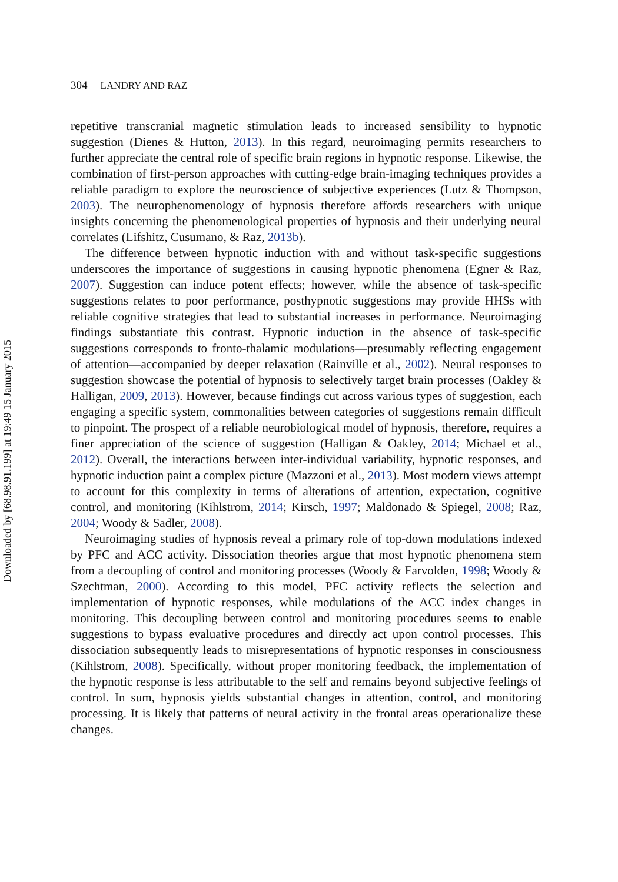304 LANDRY AND RAZ
Downloaded by [68.98.91.199] at 19:49 15 January 2015
repetitive transcranial magnetic stimulation leads to increased sensibility to hypnotic suggestion (Dienes & Hutton, 2013). In this regard, neuroimaging permits researchers to further appreciate the central role of specific brain regions in hypnotic response. Likewise, the combination of first-person approaches with cutting-edge brain-imaging techniques provides a reliable paradigm to explore the neuroscience of subjective experiences (Lutz & Thompson, 2003). The neurophenomenology of hypnosis therefore affords researchers with unique insights concerning the phenomenological properties of hypnosis and their underlying neural correlates (Lifshitz, Cusumano, & Raz, 2013b).
The difference between hypnotic induction with and without task-specific suggestions underscores the importance of suggestions in causing hypnotic phenomena (Egner & Raz, 2007). Suggestion can induce potent effects; however, while the absence of task-specific suggestions relates to poor performance, posthypnotic suggestions may provide HHSs with reliable cognitive strategies that lead to substantial increases in performance. Neuroimaging findings substantiate this contrast. Hypnotic induction in the absence of task-specific suggestions corresponds to fronto-thalamic modulations—presumably reflecting engagement of attention—accompanied by deeper relaxation (Rainville et al., 2002). Neural responses to suggestion showcase the potential of hypnosis to selectively target brain processes (Oakley & Halligan, 2009, 2013). However, because findings cut across various types of suggestion, each engaging a specific system, commonalities between categories of suggestions remain difficult to pinpoint. The prospect of a reliable neurobiological model of hypnosis, therefore, requires a finer appreciation of the science of suggestion (Halligan & Oakley, 2014; Michael et al., 2012). Overall, the interactions between inter-individual variability, hypnotic responses, and hypnotic induction paint a complex picture (Mazzoni et al., 2013). Most modern views attempt to account for this complexity in terms of alterations of attention, expectation, cognitive control, and monitoring (Kihlstrom, 2014; Kirsch, 1997; Maldonado & Spiegel, 2008; Raz, 2004; Woody & Sadler, 2008).
Neuroimaging studies of hypnosis reveal a primary role of top-down modulations indexed by PFC and ACC activity. Dissociation theories argue that most hypnotic phenomena stem from a decoupling of control and monitoring processes (Woody & Farvolden, 1998; Woody & Szechtman, 2000). According to this model, PFC activity reflects the selection and implementation of hypnotic responses, while modulations of the ACC index changes in monitoring. This decoupling between control and monitoring procedures seems to enable suggestions to bypass evaluative procedures and directly act upon control processes. This dissociation subsequently leads to misrepresentations of hypnotic responses in consciousness (Kihlstrom, 2008). Specifically, without proper monitoring feedback, the implementation of the hypnotic response is less attributable to the self and remains beyond subjective feelings of control. In sum, hypnosis yields substantial changes in attention, control, and monitoring processing. It is likely that patterns of neural activity in the frontal areas operationalize these changes.